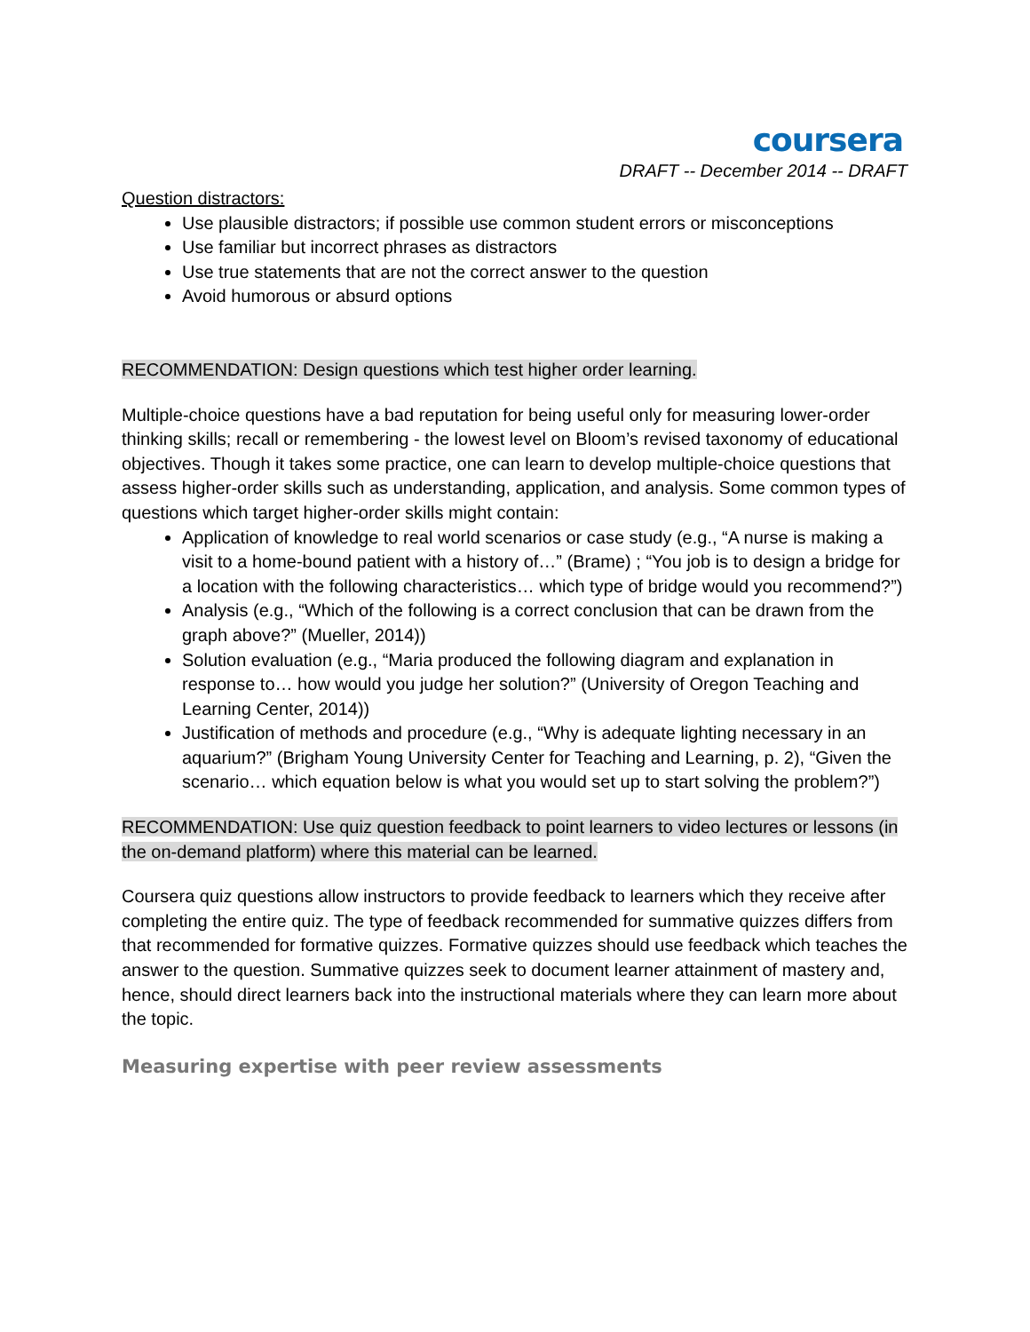coursera
DRAFT -- December 2014 -- DRAFT
Question distractors:
Use plausible distractors; if possible use common student errors or misconceptions
Use familiar but incorrect phrases as distractors
Use true statements that are not the correct answer to the question
Avoid humorous or absurd options
RECOMMENDATION: Design questions which test higher order learning.
Multiple-choice questions have a bad reputation for being useful only for measuring lower-order thinking skills; recall or remembering - the lowest level on Bloom’s revised taxonomy of educational objectives. Though it takes some practice, one can learn to develop multiple-choice questions that assess higher-order skills such as understanding, application, and analysis. Some common types of questions which target higher-order skills might contain:
Application of knowledge to real world scenarios or case study (e.g., “A nurse is making a visit to a home-bound patient with a history of…” (Brame) ; “You job is to design a bridge for a location with the following characteristics… which type of bridge would you recommend?”)
Analysis (e.g., “Which of the following is a correct conclusion that can be drawn from the graph above?” (Mueller, 2014))
Solution evaluation (e.g., “Maria produced the following diagram and explanation in response to… how would you judge her solution?” (University of Oregon Teaching and Learning Center, 2014))
Justification of methods and procedure (e.g., “Why is adequate lighting necessary in an aquarium?” (Brigham Young University Center for Teaching and Learning, p. 2), “Given the scenario… which equation below is what you would set up to start solving the problem?”)
RECOMMENDATION: Use quiz question feedback to point learners to video lectures or lessons (in the on-demand platform) where this material can be learned.
Coursera quiz questions allow instructors to provide feedback to learners which they receive after completing the entire quiz. The type of feedback recommended for summative quizzes differs from that recommended for formative quizzes. Formative quizzes should use feedback which teaches the answer to the question. Summative quizzes seek to document learner attainment of mastery and, hence, should direct learners back into the instructional materials where they can learn more about the topic.
Measuring expertise with peer review assessments